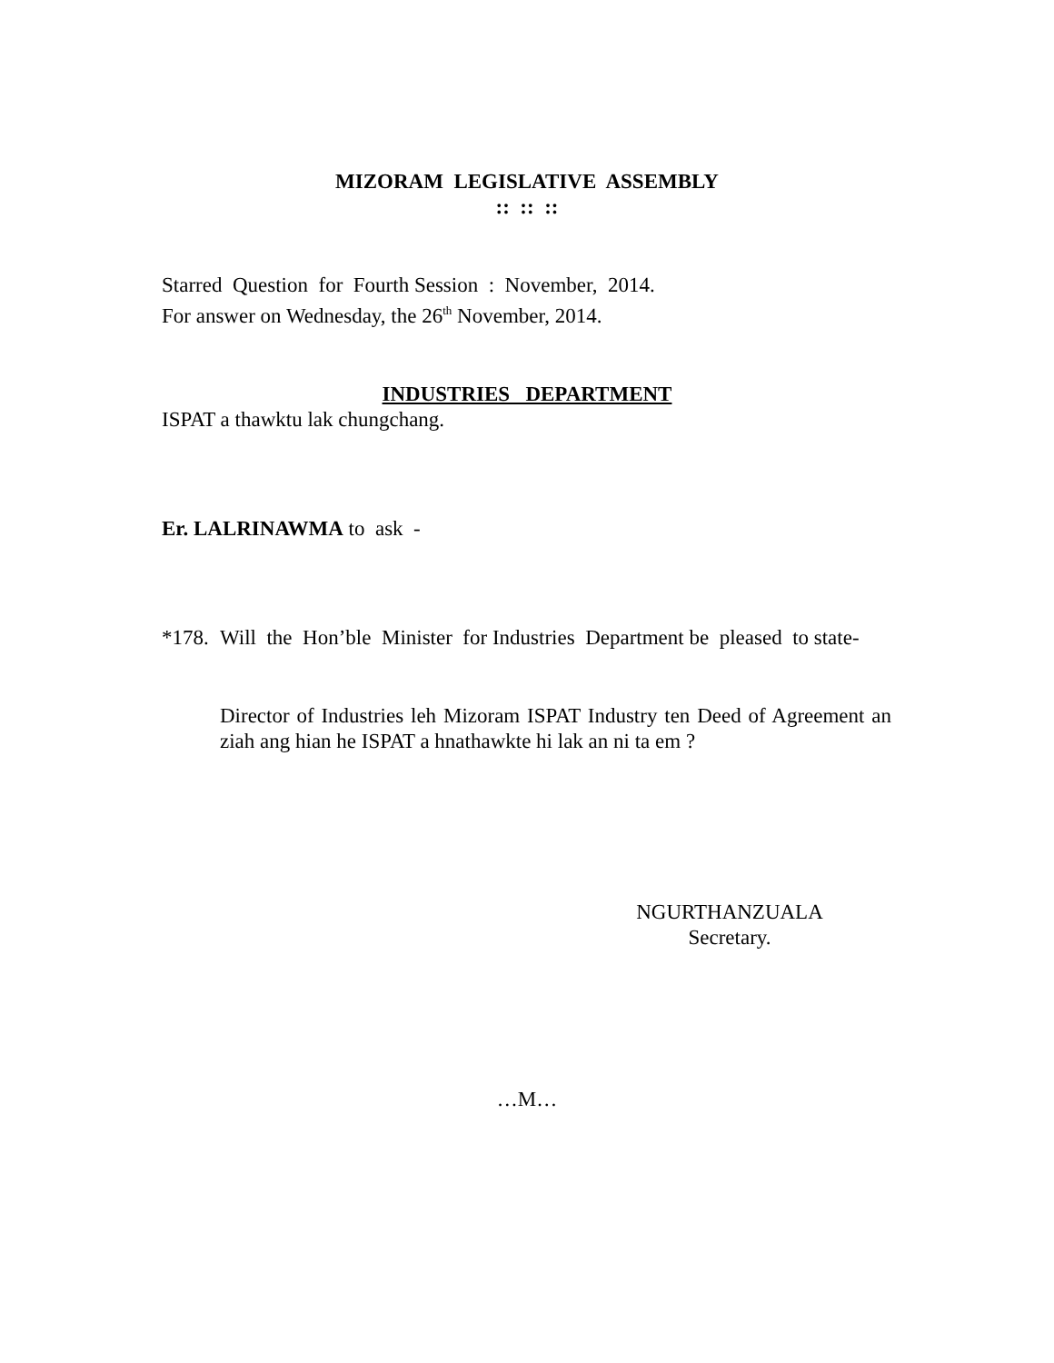MIZORAM LEGISLATIVE ASSEMBLY
:: :: ::
Starred Question for Fourth Session : November, 2014.
For answer on Wednesday, the 26<sup>th</sup> November, 2014.
INDUSTRIES DEPARTMENT
ISPAT a thawktu lak chungchang.
Er. LALRINAWMA to ask -
*178.
Will the Hon’ble Minister for Industries Department be pleased to state-
Director of Industries leh Mizoram ISPAT Industry ten Deed of Agreement an ziah ang hian he ISPAT a hnathawkte hi lak an ni ta em ?
NGURTHANZUALA
Secretary.
…M…